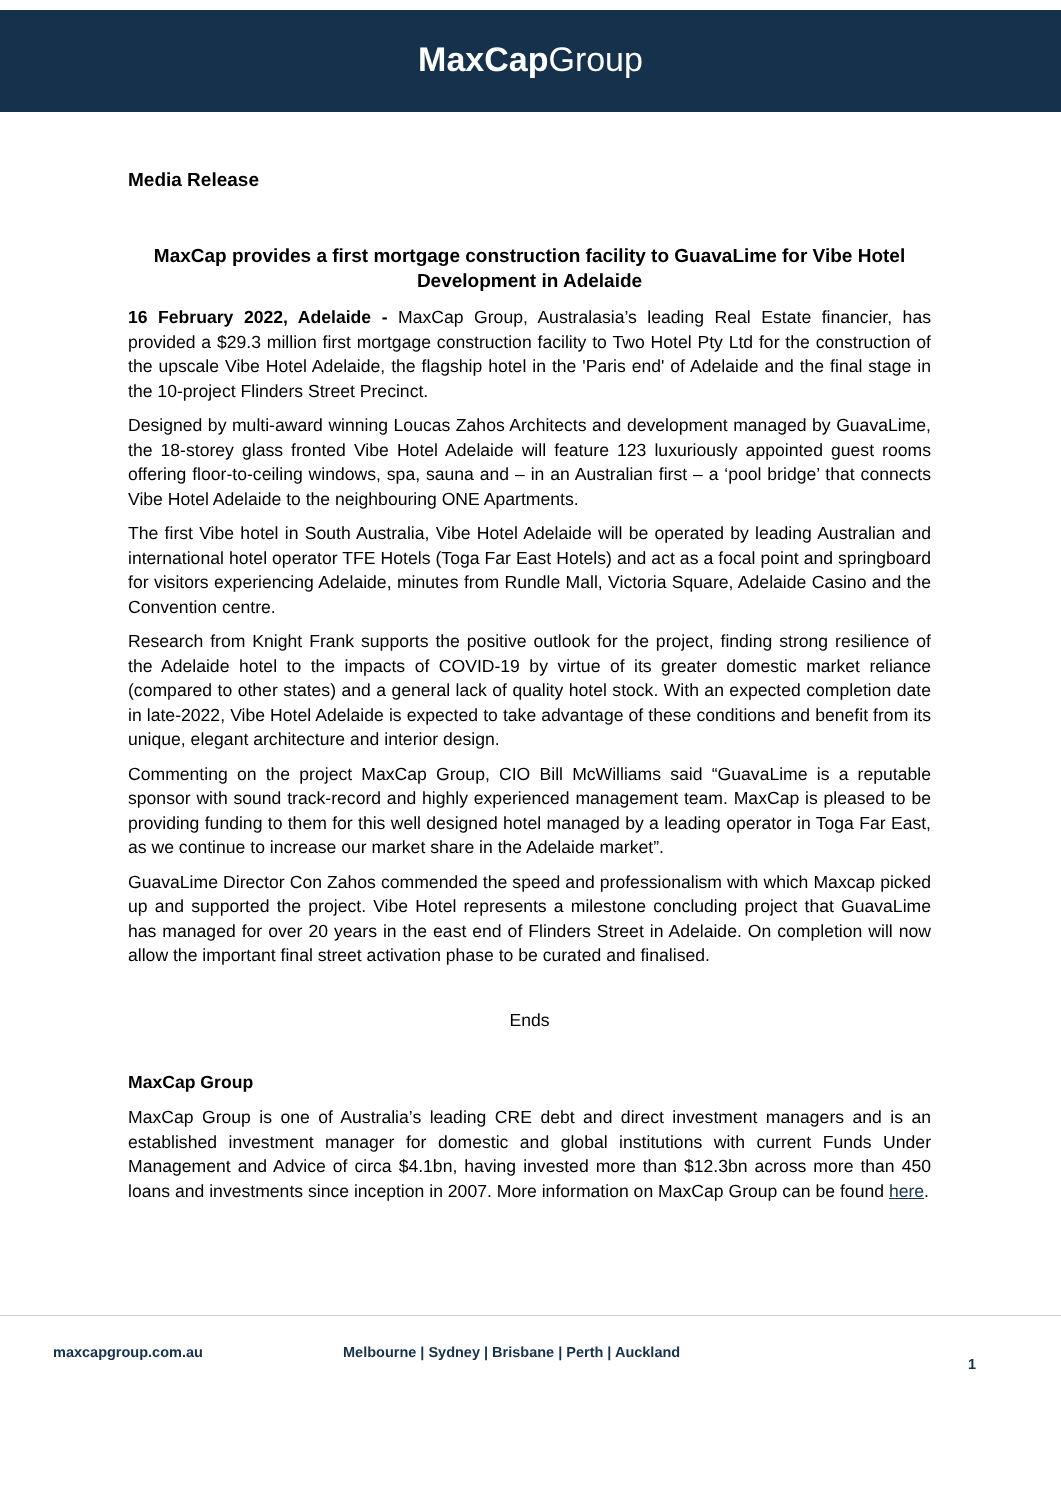MaxCap Group
Media Release
MaxCap provides a first mortgage construction facility to GuavaLime for Vibe Hotel Development in Adelaide
16 February 2022, Adelaide - MaxCap Group, Australasia’s leading Real Estate financier, has provided a $29.3 million first mortgage construction facility to Two Hotel Pty Ltd for the construction of the upscale Vibe Hotel Adelaide, the flagship hotel in the 'Paris end' of Adelaide and the final stage in the 10-project Flinders Street Precinct.
Designed by multi-award winning Loucas Zahos Architects and development managed by GuavaLime, the 18-storey glass fronted Vibe Hotel Adelaide will feature 123 luxuriously appointed guest rooms offering floor-to-ceiling windows, spa, sauna and – in an Australian first – a ‘pool bridge’ that connects Vibe Hotel Adelaide to the neighbouring ONE Apartments.
The first Vibe hotel in South Australia, Vibe Hotel Adelaide will be operated by leading Australian and international hotel operator TFE Hotels (Toga Far East Hotels) and act as a focal point and springboard for visitors experiencing Adelaide, minutes from Rundle Mall, Victoria Square, Adelaide Casino and the Convention centre.
Research from Knight Frank supports the positive outlook for the project, finding strong resilience of the Adelaide hotel to the impacts of COVID-19 by virtue of its greater domestic market reliance (compared to other states) and a general lack of quality hotel stock. With an expected completion date in late-2022, Vibe Hotel Adelaide is expected to take advantage of these conditions and benefit from its unique, elegant architecture and interior design.
Commenting on the project MaxCap Group, CIO Bill McWilliams said “GuavaLime is a reputable sponsor with sound track-record and highly experienced management team. MaxCap is pleased to be providing funding to them for this well designed hotel managed by a leading operator in Toga Far East, as we continue to increase our market share in the Adelaide market”.
GuavaLime Director Con Zahos commended the speed and professionalism with which Maxcap picked up and supported the project. Vibe Hotel represents a milestone concluding project that GuavaLime has managed for over 20 years in the east end of Flinders Street in Adelaide. On completion will now allow the important final street activation phase to be curated and finalised.
Ends
MaxCap Group
MaxCap Group is one of Australia’s leading CRE debt and direct investment managers and is an established investment manager for domestic and global institutions with current Funds Under Management and Advice of circa $4.1bn, having invested more than $12.3bn across more than 450 loans and investments since inception in 2007. More information on MaxCap Group can be found here.
maxcapgroup.com.au Melbourne | Sydney | Brisbane | Perth | Auckland 1